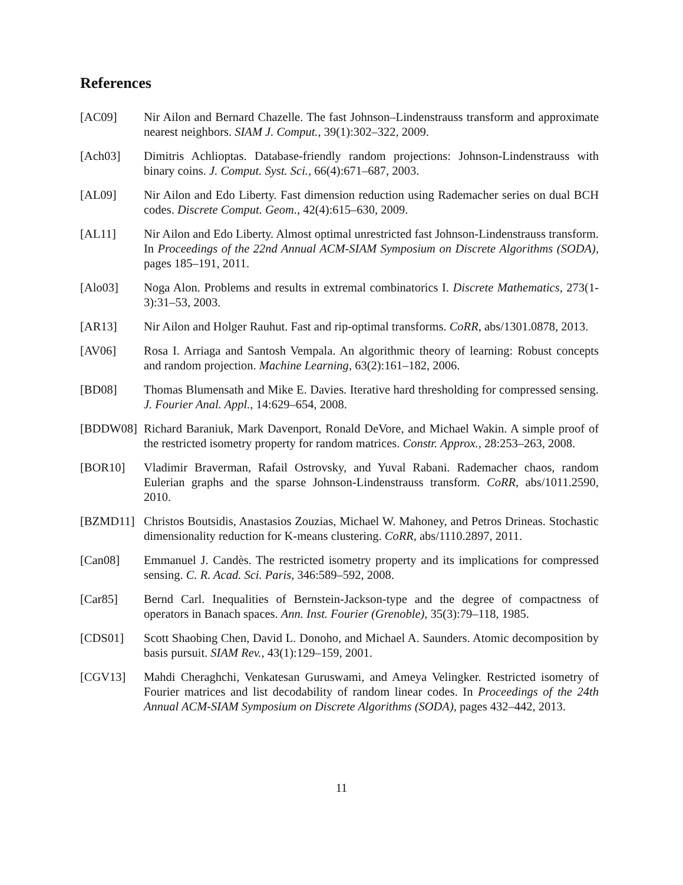References
[AC09] Nir Ailon and Bernard Chazelle. The fast Johnson–Lindenstrauss transform and approximate nearest neighbors. SIAM J. Comput., 39(1):302–322, 2009.
[Ach03] Dimitris Achlioptas. Database-friendly random projections: Johnson-Lindenstrauss with binary coins. J. Comput. Syst. Sci., 66(4):671–687, 2003.
[AL09] Nir Ailon and Edo Liberty. Fast dimension reduction using Rademacher series on dual BCH codes. Discrete Comput. Geom., 42(4):615–630, 2009.
[AL11] Nir Ailon and Edo Liberty. Almost optimal unrestricted fast Johnson-Lindenstrauss transform. In Proceedings of the 22nd Annual ACM-SIAM Symposium on Discrete Algorithms (SODA), pages 185–191, 2011.
[Alo03] Noga Alon. Problems and results in extremal combinatorics I. Discrete Mathematics, 273(1-3):31–53, 2003.
[AR13] Nir Ailon and Holger Rauhut. Fast and rip-optimal transforms. CoRR, abs/1301.0878, 2013.
[AV06] Rosa I. Arriaga and Santosh Vempala. An algorithmic theory of learning: Robust concepts and random projection. Machine Learning, 63(2):161–182, 2006.
[BD08] Thomas Blumensath and Mike E. Davies. Iterative hard thresholding for compressed sensing. J. Fourier Anal. Appl., 14:629–654, 2008.
[BDDW08] Richard Baraniuk, Mark Davenport, Ronald DeVore, and Michael Wakin. A simple proof of the restricted isometry property for random matrices. Constr. Approx., 28:253–263, 2008.
[BOR10] Vladimir Braverman, Rafail Ostrovsky, and Yuval Rabani. Rademacher chaos, random Eulerian graphs and the sparse Johnson-Lindenstrauss transform. CoRR, abs/1011.2590, 2010.
[BZMD11] Christos Boutsidis, Anastasios Zouzias, Michael W. Mahoney, and Petros Drineas. Stochastic dimensionality reduction for K-means clustering. CoRR, abs/1110.2897, 2011.
[Can08] Emmanuel J. Candès. The restricted isometry property and its implications for compressed sensing. C. R. Acad. Sci. Paris, 346:589–592, 2008.
[Car85] Bernd Carl. Inequalities of Bernstein-Jackson-type and the degree of compactness of operators in Banach spaces. Ann. Inst. Fourier (Grenoble), 35(3):79–118, 1985.
[CDS01] Scott Shaobing Chen, David L. Donoho, and Michael A. Saunders. Atomic decomposition by basis pursuit. SIAM Rev., 43(1):129–159, 2001.
[CGV13] Mahdi Cheraghchi, Venkatesan Guruswami, and Ameya Velingker. Restricted isometry of Fourier matrices and list decodability of random linear codes. In Proceedings of the 24th Annual ACM-SIAM Symposium on Discrete Algorithms (SODA), pages 432–442, 2013.
11